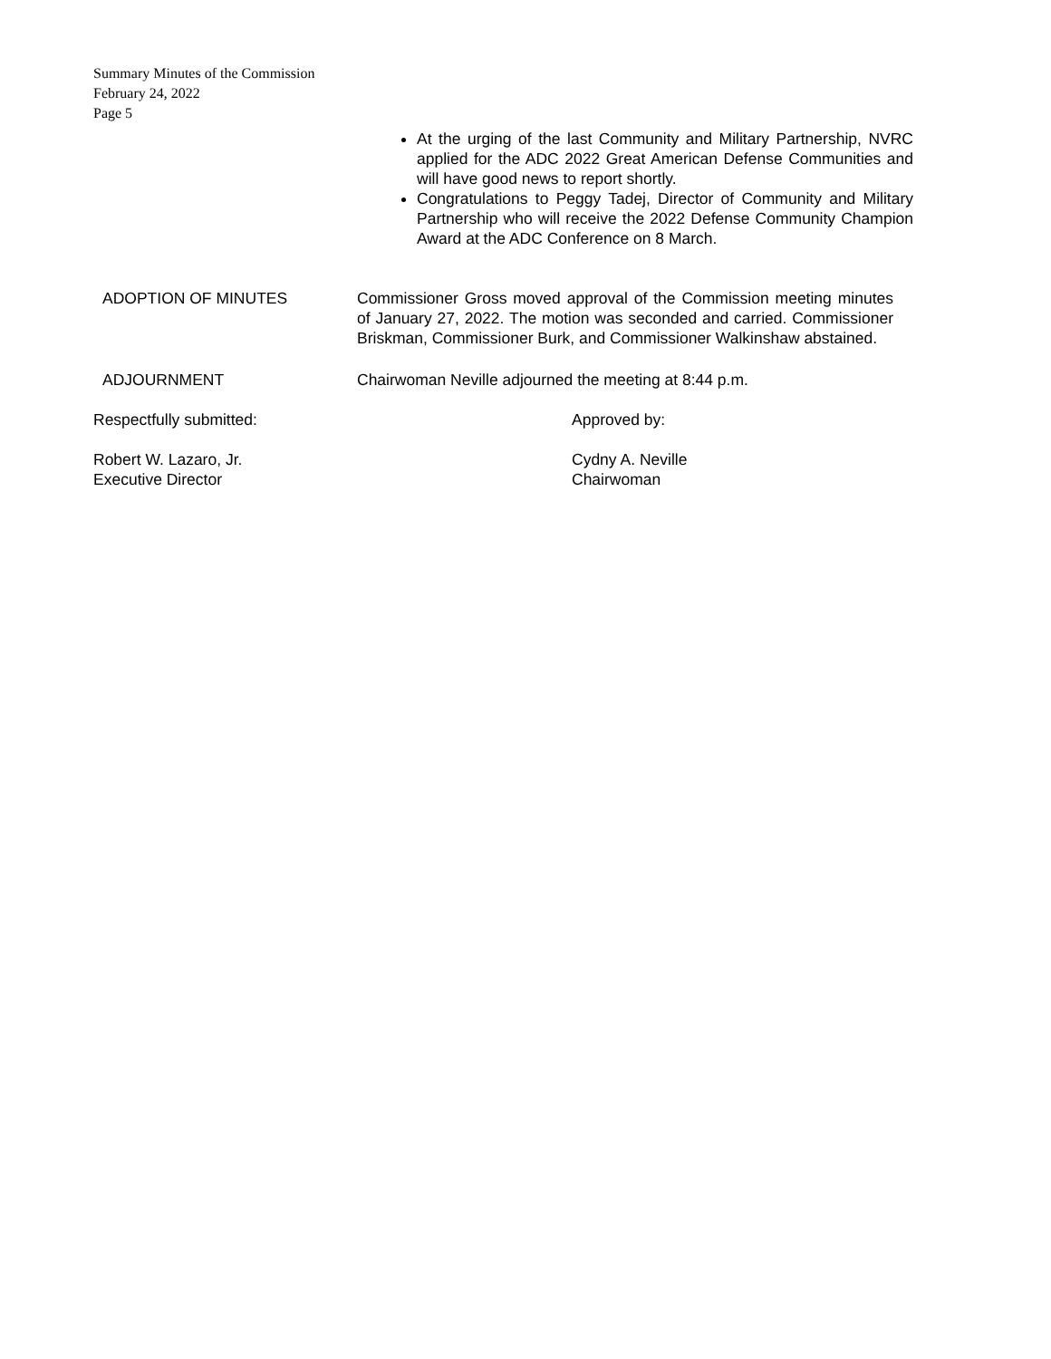Summary Minutes of the Commission
February 24, 2022
Page 5
At the urging of the last Community and Military Partnership, NVRC applied for the ADC 2022 Great American Defense Communities and will have good news to report shortly.
Congratulations to Peggy Tadej, Director of Community and Military Partnership who will receive the 2022 Defense Community Champion Award at the ADC Conference on 8 March.
ADOPTION OF MINUTES Commissioner Gross moved approval of the Commission meeting minutes of January 27, 2022. The motion was seconded and carried. Commissioner Briskman, Commissioner Burk, and Commissioner Walkinshaw abstained.
ADJOURNMENT Chairwoman Neville adjourned the meeting at 8:44 p.m.
Respectfully submitted: Approved by:
Robert W. Lazaro, Jr.
Executive Director
Cydny A. Neville
Chairwoman